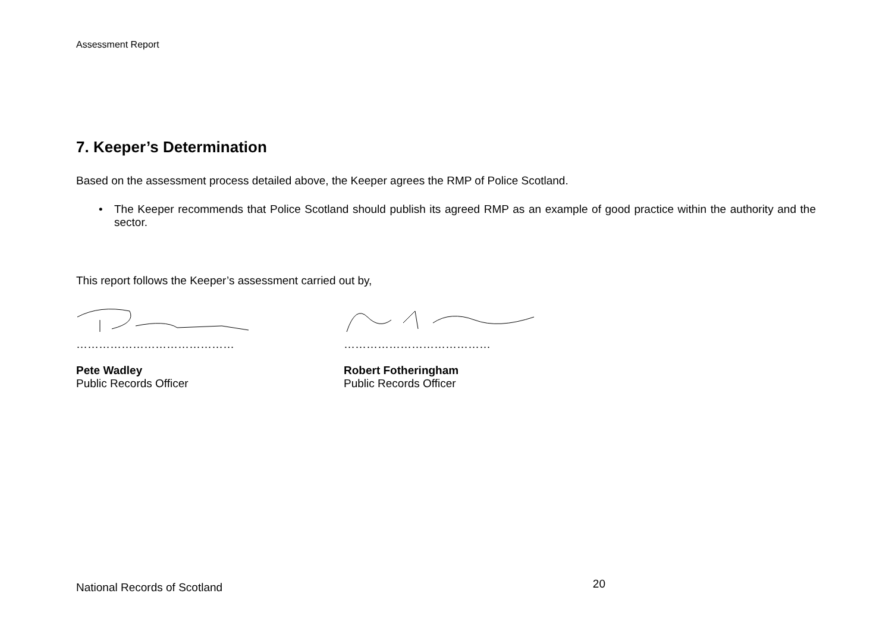Assessment Report
7. Keeper’s Determination
Based on the assessment process detailed above, the Keeper agrees the RMP of Police Scotland.
• The Keeper recommends that Police Scotland should publish its agreed RMP as an example of good practice within the authority and the sector.
This report follows the Keeper’s assessment carried out by,
……………………………………
Pete Wadley
Public Records Officer
…………………………………
Robert Fotheringham
Public Records Officer
National Records of Scotland 20